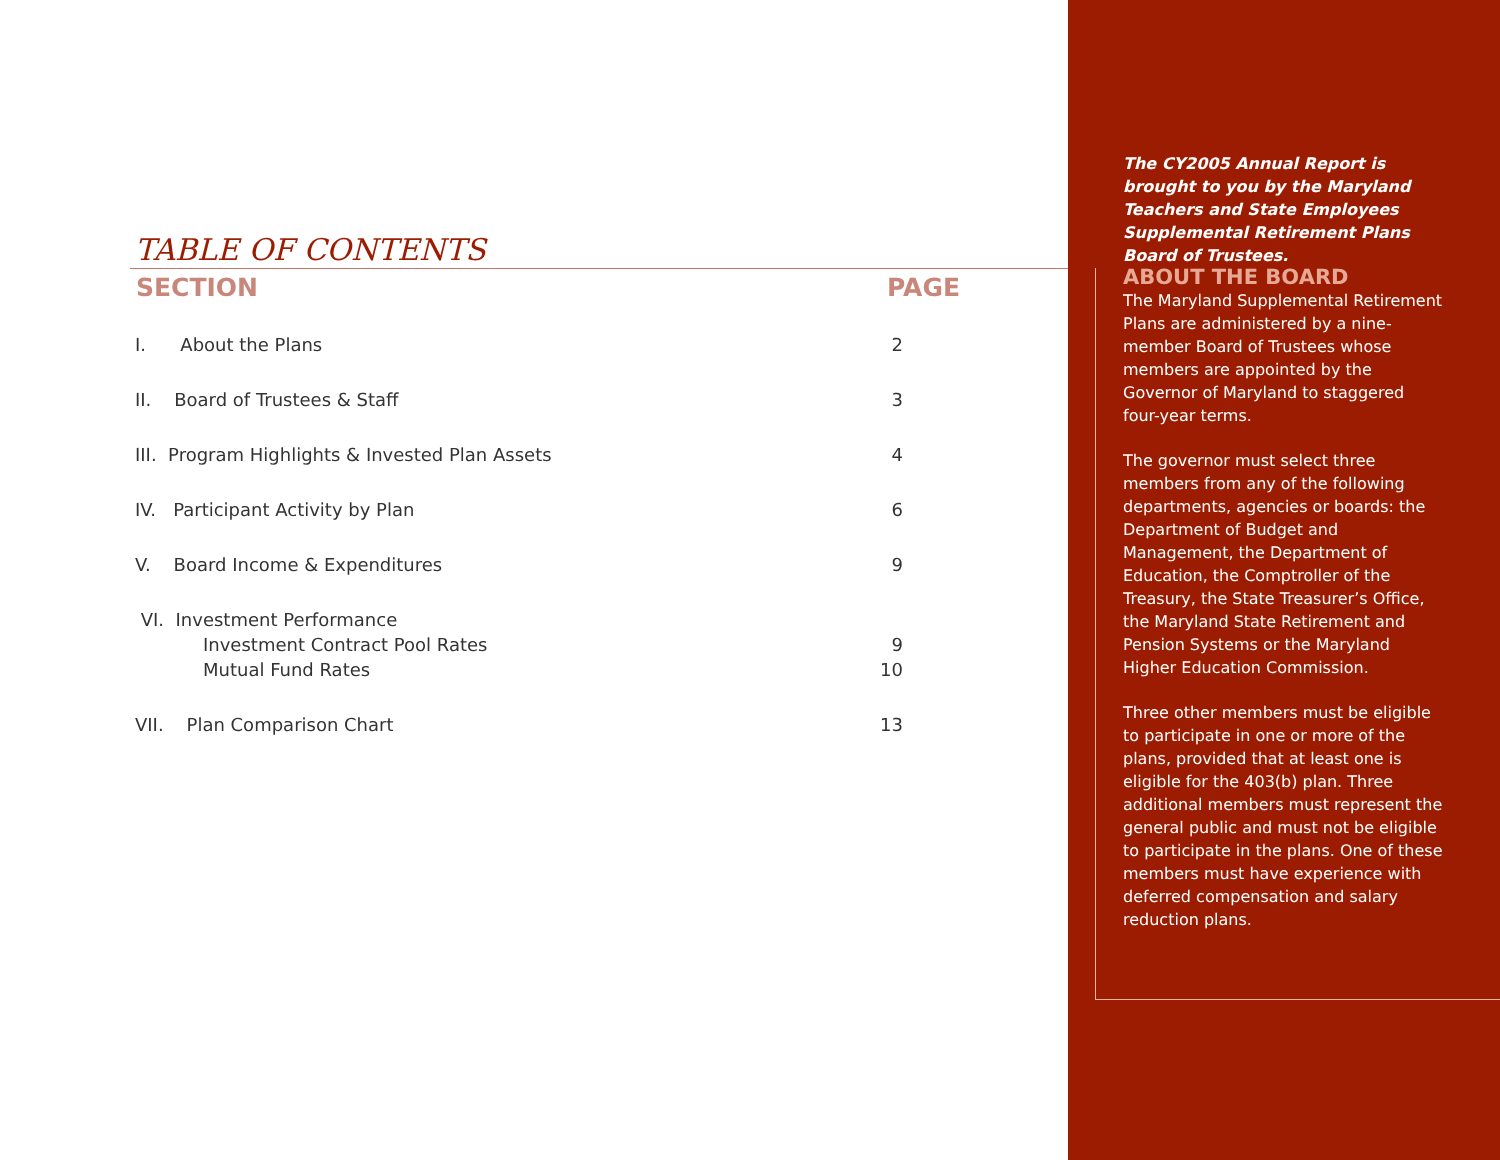TABLE OF CONTENTS
| SECTION | PAGE |
| --- | --- |
| I. About the Plans | 2 |
| II. Board of Trustees & Staff | 3 |
| III. Program Highlights & Invested Plan Assets | 4 |
| IV. Participant Activity by Plan | 6 |
| V. Board Income & Expenditures | 9 |
| VI. Investment Performance | |
| Investment Contract Pool Rates | 9 |
| Mutual Fund Rates | 10 |
| VII. Plan Comparison Chart | 13 |
The CY2005 Annual Report is brought to you by the Maryland Teachers and State Employees Supplemental Retirement Plans Board of Trustees.
ABOUT THE BOARD
The Maryland Supplemental Retirement Plans are administered by a nine-member Board of Trustees whose members are appointed by the Governor of Maryland to staggered four-year terms.
The governor must select three members from any of the following departments, agencies or boards: the Department of Budget and Management, the Department of Education, the Comptroller of the Treasury, the State Treasurer’s Office, the Maryland State Retirement and Pension Systems or the Maryland Higher Education Commission.
Three other members must be eligible to participate in one or more of the plans, provided that at least one is eligible for the 403(b) plan. Three additional members must represent the general public and must not be eligible to participate in the plans. One of these members must have experience with deferred compensation and salary reduction plans.